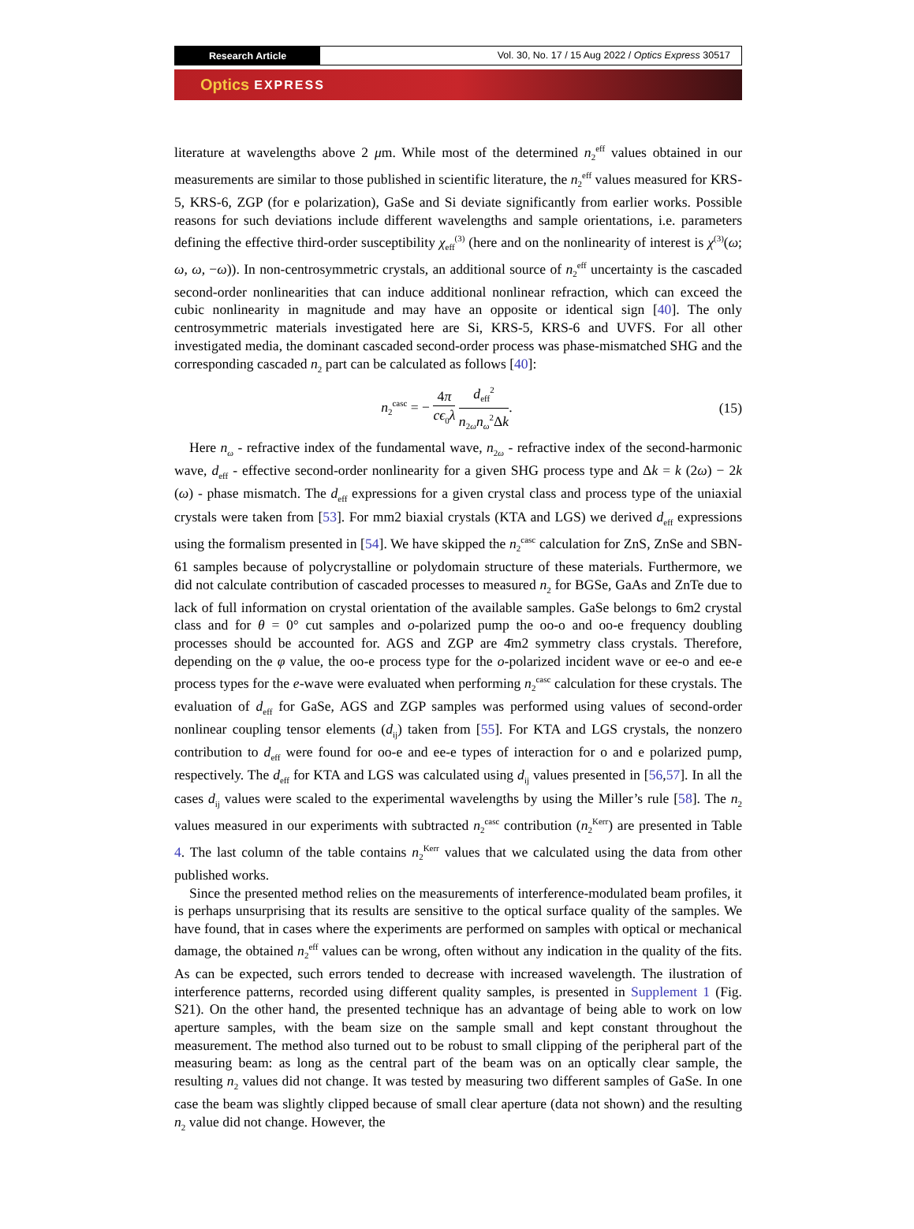Research Article
Vol. 30, No. 17 / 15 Aug 2022 / Optics Express 30517
Optics EXPRESS
literature at wavelengths above 2 μm. While most of the determined n<sub>2</sub><sup>eff</sup> values obtained in our measurements are similar to those published in scientific literature, the n<sub>2</sub><sup>eff</sup> values measured for KRS-5, KRS-6, ZGP (for e polarization), GaSe and Si deviate significantly from earlier works. Possible reasons for such deviations include different wavelengths and sample orientations, i.e. parameters defining the effective third-order susceptibility χ<sub>eff</sub><sup>(3)</sup> (here and on the nonlinearity of interest is χ<sup>(3)</sup>(ω; ω, ω, −ω)). In non-centrosymmetric crystals, an additional source of n<sub>2</sub><sup>eff</sup> uncertainty is the cascaded second-order nonlinearities that can induce additional nonlinear refraction, which can exceed the cubic nonlinearity in magnitude and may have an opposite or identical sign [40]. The only centrosymmetric materials investigated here are Si, KRS-5, KRS-6 and UVFS. For all other investigated media, the dominant cascaded second-order process was phase-mismatched SHG and the corresponding cascaded n<sub>2</sub> part can be calculated as follows [40]:
n<sub>2</sub><sup>casc</sup> = − 4π cϵ<sub>0</sub>λ d<sub>eff</sub><sup>2</sup> n<sub>2ω</sub>n<sub>ω</sub><sup>2</sup>Δk.
(15)
Here n<sub>ω</sub> - refractive index of the fundamental wave, n<sub>2ω</sub> - refractive index of the second-harmonic wave, d<sub>eff</sub> - effective second-order nonlinearity for a given SHG process type and Δk = k (2ω) − 2k (ω) - phase mismatch. The d<sub>eff</sub> expressions for a given crystal class and process type of the uniaxial crystals were taken from [53]. For mm2 biaxial crystals (KTA and LGS) we derived d<sub>eff</sub> expressions using the formalism presented in [54]. We have skipped the n<sub>2</sub><sup>casc</sup> calculation for ZnS, ZnSe and SBN-61 samples because of polycrystalline or polydomain structure of these materials. Furthermore, we did not calculate contribution of cascaded processes to measured n<sub>2</sub> for BGSe, GaAs and ZnTe due to lack of full information on crystal orientation of the available samples. GaSe belongs to 6m2 crystal class and for θ = 0° cut samples and o-polarized pump the oo-o and oo-e frequency doubling processes should be accounted for. AGS and ZGP are 4̄m2 symmetry class crystals. Therefore, depending on the φ value, the oo-e process type for the o-polarized incident wave or ee-o and ee-e process types for the e-wave were evaluated when performing n<sub>2</sub><sup>casc</sup> calculation for these crystals. The evaluation of d<sub>eff</sub> for GaSe, AGS and ZGP samples was performed using values of second-order nonlinear coupling tensor elements (d<sub>ij</sub>) taken from [55]. For KTA and LGS crystals, the nonzero contribution to d<sub>eff</sub> were found for oo-e and ee-e types of interaction for o and e polarized pump, respectively. The d<sub>eff</sub> for KTA and LGS was calculated using d<sub>ij</sub> values presented in [56,57]. In all the cases d<sub>ij</sub> values were scaled to the experimental wavelengths by using the Miller’s rule [58]. The n<sub>2</sub> values measured in our experiments with subtracted n<sub>2</sub><sup>casc</sup> contribution (n<sub>2</sub><sup>Kerr</sup>) are presented in Table 4. The last column of the table contains n<sub>2</sub><sup>Kerr</sup> values that we calculated using the data from other published works.
Since the presented method relies on the measurements of interference-modulated beam profiles, it is perhaps unsurprising that its results are sensitive to the optical surface quality of the samples. We have found, that in cases where the experiments are performed on samples with optical or mechanical damage, the obtained n<sub>2</sub><sup>eff</sup> values can be wrong, often without any indication in the quality of the fits. As can be expected, such errors tended to decrease with increased wavelength. The ilustration of interference patterns, recorded using different quality samples, is presented in Supplement 1 (Fig. S21). On the other hand, the presented technique has an advantage of being able to work on low aperture samples, with the beam size on the sample small and kept constant throughout the measurement. The method also turned out to be robust to small clipping of the peripheral part of the measuring beam: as long as the central part of the beam was on an optically clear sample, the resulting n<sub>2</sub> values did not change. It was tested by measuring two different samples of GaSe. In one case the beam was slightly clipped because of small clear aperture (data not shown) and the resulting n<sub>2</sub> value did not change. However, the